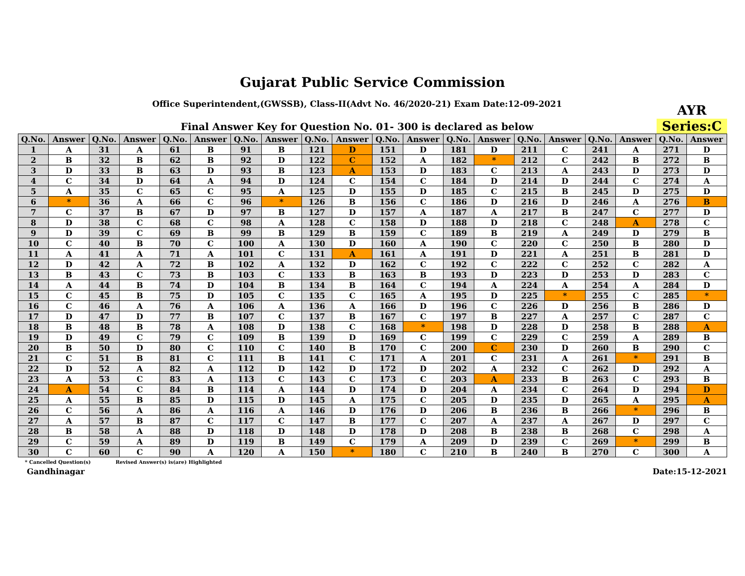Gujarat Public Service Commission
Office Superintendent,(GWSSB), Class-II(Advt No. 46/2020-21) Exam Date:12-09-2021
Final Answer Key for Question No. 01- 300 is declared as below
AYR
Series:C
| Q.No. | Answer | Q.No. | Answer | Q.No. | Answer | Q.No. | Answer | Q.No. | Answer | Q.No. | Answer | Q.No. | Answer | Q.No. | Answer | Q.No. | Answer | Q.No. | Answer |
| --- | --- | --- | --- | --- | --- | --- | --- | --- | --- | --- | --- | --- | --- | --- | --- | --- | --- | --- | --- |
| 1 | A | 31 | A | 61 | B | 91 | B | 121 | D | 151 | D | 181 | D | 211 | C | 241 | A | 271 | D |
| 2 | B | 32 | B | 62 | B | 92 | D | 122 | C | 152 | A | 182 | * | 212 | C | 242 | B | 272 | B |
| 3 | D | 33 | B | 63 | D | 93 | B | 123 | A | 153 | D | 183 | C | 213 | A | 243 | D | 273 | D |
| 4 | C | 34 | D | 64 | A | 94 | D | 124 | C | 154 | C | 184 | D | 214 | D | 244 | C | 274 | A |
| 5 | A | 35 | C | 65 | C | 95 | A | 125 | D | 155 | D | 185 | C | 215 | B | 245 | D | 275 | D |
| 6 | * | 36 | A | 66 | C | 96 | * | 126 | B | 156 | C | 186 | D | 216 | D | 246 | A | 276 | B |
| 7 | C | 37 | B | 67 | D | 97 | B | 127 | D | 157 | A | 187 | A | 217 | B | 247 | C | 277 | D |
| 8 | D | 38 | C | 68 | C | 98 | A | 128 | C | 158 | D | 188 | D | 218 | C | 248 | A | 278 | C |
| 9 | D | 39 | C | 69 | B | 99 | B | 129 | B | 159 | C | 189 | B | 219 | A | 249 | D | 279 | B |
| 10 | C | 40 | B | 70 | C | 100 | A | 130 | D | 160 | A | 190 | C | 220 | C | 250 | B | 280 | D |
| 11 | A | 41 | A | 71 | A | 101 | C | 131 | A | 161 | A | 191 | D | 221 | A | 251 | B | 281 | D |
| 12 | D | 42 | A | 72 | B | 102 | A | 132 | D | 162 | C | 192 | C | 222 | C | 252 | C | 282 | A |
| 13 | B | 43 | C | 73 | B | 103 | C | 133 | B | 163 | B | 193 | D | 223 | D | 253 | D | 283 | C |
| 14 | A | 44 | B | 74 | D | 104 | B | 134 | B | 164 | C | 194 | A | 224 | A | 254 | A | 284 | D |
| 15 | C | 45 | B | 75 | D | 105 | C | 135 | C | 165 | A | 195 | D | 225 | * | 255 | C | 285 | * |
| 16 | C | 46 | A | 76 | A | 106 | A | 136 | A | 166 | D | 196 | C | 226 | D | 256 | B | 286 | D |
| 17 | D | 47 | D | 77 | B | 107 | C | 137 | B | 167 | C | 197 | B | 227 | A | 257 | C | 287 | C |
| 18 | B | 48 | B | 78 | A | 108 | D | 138 | C | 168 | * | 198 | D | 228 | D | 258 | B | 288 | A |
| 19 | D | 49 | C | 79 | C | 109 | B | 139 | D | 169 | C | 199 | C | 229 | C | 259 | A | 289 | B |
| 20 | B | 50 | D | 80 | C | 110 | C | 140 | B | 170 | C | 200 | C | 230 | D | 260 | B | 290 | C |
| 21 | C | 51 | B | 81 | C | 111 | B | 141 | C | 171 | A | 201 | C | 231 | A | 261 | * | 291 | B |
| 22 | D | 52 | A | 82 | A | 112 | D | 142 | D | 172 | D | 202 | A | 232 | C | 262 | D | 292 | A |
| 23 | A | 53 | C | 83 | A | 113 | C | 143 | C | 173 | C | 203 | A | 233 | B | 263 | C | 293 | B |
| 24 | A | 54 | C | 84 | B | 114 | A | 144 | D | 174 | D | 204 | A | 234 | C | 264 | D | 294 | D |
| 25 | A | 55 | B | 85 | D | 115 | D | 145 | A | 175 | C | 205 | D | 235 | D | 265 | A | 295 | A |
| 26 | C | 56 | A | 86 | A | 116 | A | 146 | D | 176 | D | 206 | B | 236 | B | 266 | * | 296 | B |
| 27 | A | 57 | B | 87 | C | 117 | C | 147 | B | 177 | C | 207 | A | 237 | A | 267 | D | 297 | C |
| 28 | B | 58 | A | 88 | D | 118 | D | 148 | D | 178 | D | 208 | B | 238 | B | 268 | C | 298 | A |
| 29 | C | 59 | A | 89 | D | 119 | B | 149 | C | 179 | A | 209 | D | 239 | C | 269 | * | 299 | B |
| 30 | C | 60 | C | 90 | A | 120 | A | 150 | * | 180 | C | 210 | B | 240 | B | 270 | C | 300 | A |
* Cancelled Question(s) Revised Answer(s) is(are) Highlighted
Gandhinagar Date:15-12-2021